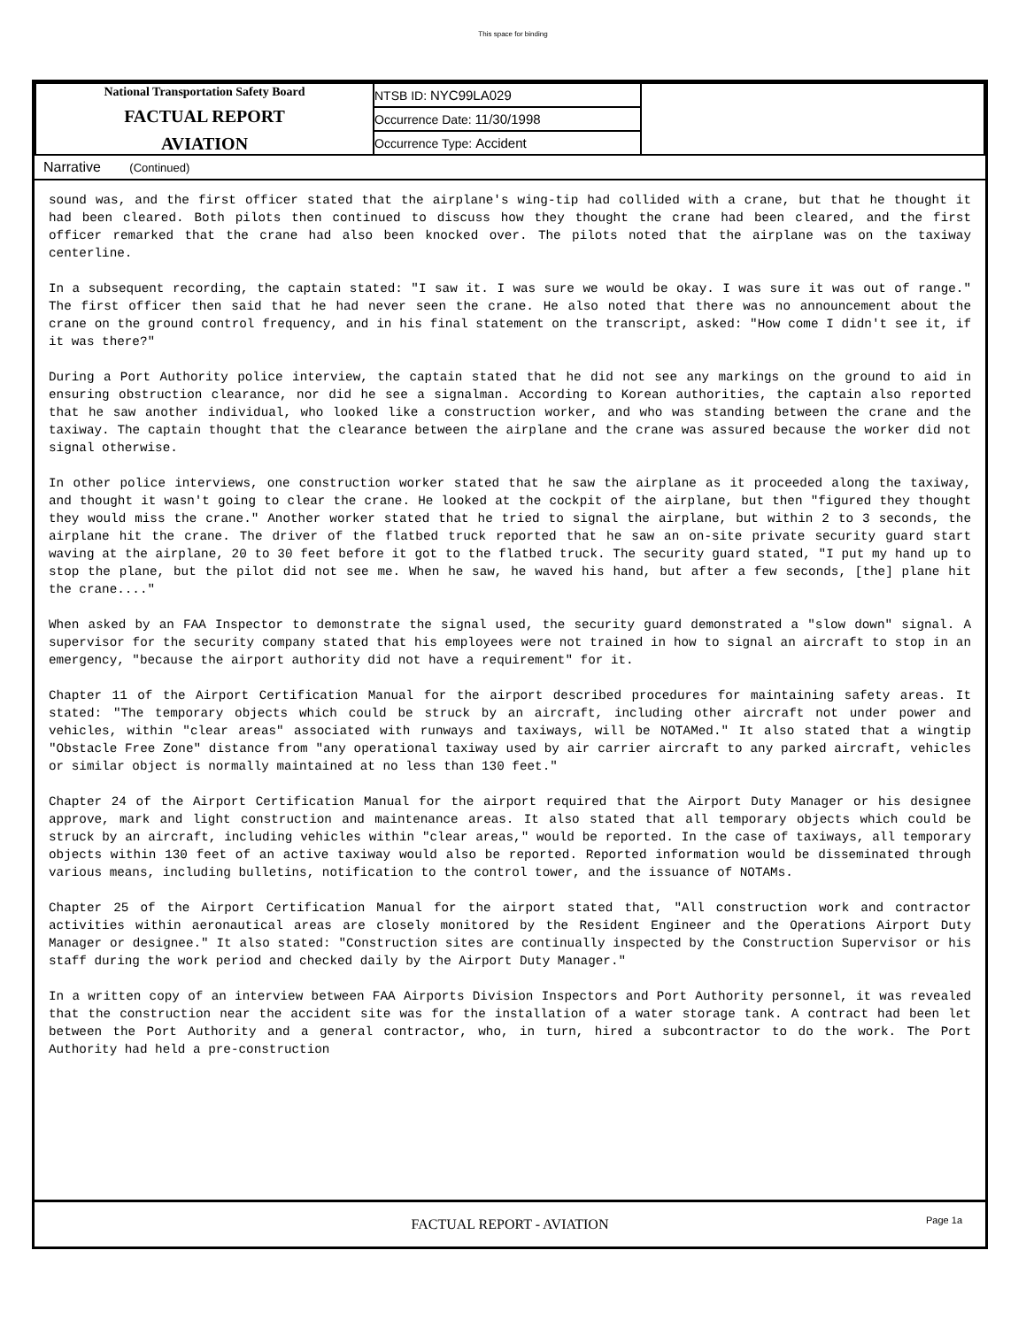This space for binding
| National Transportation Safety Board FACTUAL REPORT AVIATION | NTSB ID: NYC99LA029 | |
| | Occurrence Date: 11/30/1998 | |
| | Occurrence Type: Accident | |
Narrative (Continued)
sound was, and the first officer stated that the airplane's wing-tip had collided with a crane, but that he thought it had been cleared. Both pilots then continued to discuss how they thought the crane had been cleared, and the first officer remarked that the crane had also been knocked over. The pilots noted that the airplane was on the taxiway centerline.
In a subsequent recording, the captain stated: "I saw it. I was sure we would be okay. I was sure it was out of range." The first officer then said that he had never seen the crane. He also noted that there was no announcement about the crane on the ground control frequency, and in his final statement on the transcript, asked: "How come I didn't see it, if it was there?"
During a Port Authority police interview, the captain stated that he did not see any markings on the ground to aid in ensuring obstruction clearance, nor did he see a signalman. According to Korean authorities, the captain also reported that he saw another individual, who looked like a construction worker, and who was standing between the crane and the taxiway. The captain thought that the clearance between the airplane and the crane was assured because the worker did not signal otherwise.
In other police interviews, one construction worker stated that he saw the airplane as it proceeded along the taxiway, and thought it wasn't going to clear the crane. He looked at the cockpit of the airplane, but then "figured they thought they would miss the crane." Another worker stated that he tried to signal the airplane, but within 2 to 3 seconds, the airplane hit the crane. The driver of the flatbed truck reported that he saw an on-site private security guard start waving at the airplane, 20 to 30 feet before it got to the flatbed truck. The security guard stated, "I put my hand up to stop the plane, but the pilot did not see me. When he saw, he waved his hand, but after a few seconds, [the] plane hit the crane...."
When asked by an FAA Inspector to demonstrate the signal used, the security guard demonstrated a "slow down" signal. A supervisor for the security company stated that his employees were not trained in how to signal an aircraft to stop in an emergency, "because the airport authority did not have a requirement" for it.
Chapter 11 of the Airport Certification Manual for the airport described procedures for maintaining safety areas. It stated: "The temporary objects which could be struck by an aircraft, including other aircraft not under power and vehicles, within "clear areas" associated with runways and taxiways, will be NOTAMed." It also stated that a wingtip "Obstacle Free Zone" distance from "any operational taxiway used by air carrier aircraft to any parked aircraft, vehicles or similar object is normally maintained at no less than 130 feet."
Chapter 24 of the Airport Certification Manual for the airport required that the Airport Duty Manager or his designee approve, mark and light construction and maintenance areas. It also stated that all temporary objects which could be struck by an aircraft, including vehicles within "clear areas," would be reported. In the case of taxiways, all temporary objects within 130 feet of an active taxiway would also be reported. Reported information would be disseminated through various means, including bulletins, notification to the control tower, and the issuance of NOTAMs.
Chapter 25 of the Airport Certification Manual for the airport stated that, "All construction work and contractor activities within aeronautical areas are closely monitored by the Resident Engineer and the Operations Airport Duty Manager or designee." It also stated: "Construction sites are continually inspected by the Construction Supervisor or his staff during the work period and checked daily by the Airport Duty Manager."
In a written copy of an interview between FAA Airports Division Inspectors and Port Authority personnel, it was revealed that the construction near the accident site was for the installation of a water storage tank. A contract had been let between the Port Authority and a general contractor, who, in turn, hired a subcontractor to do the work. The Port Authority had held a pre-construction
FACTUAL REPORT - AVIATION
Page 1a